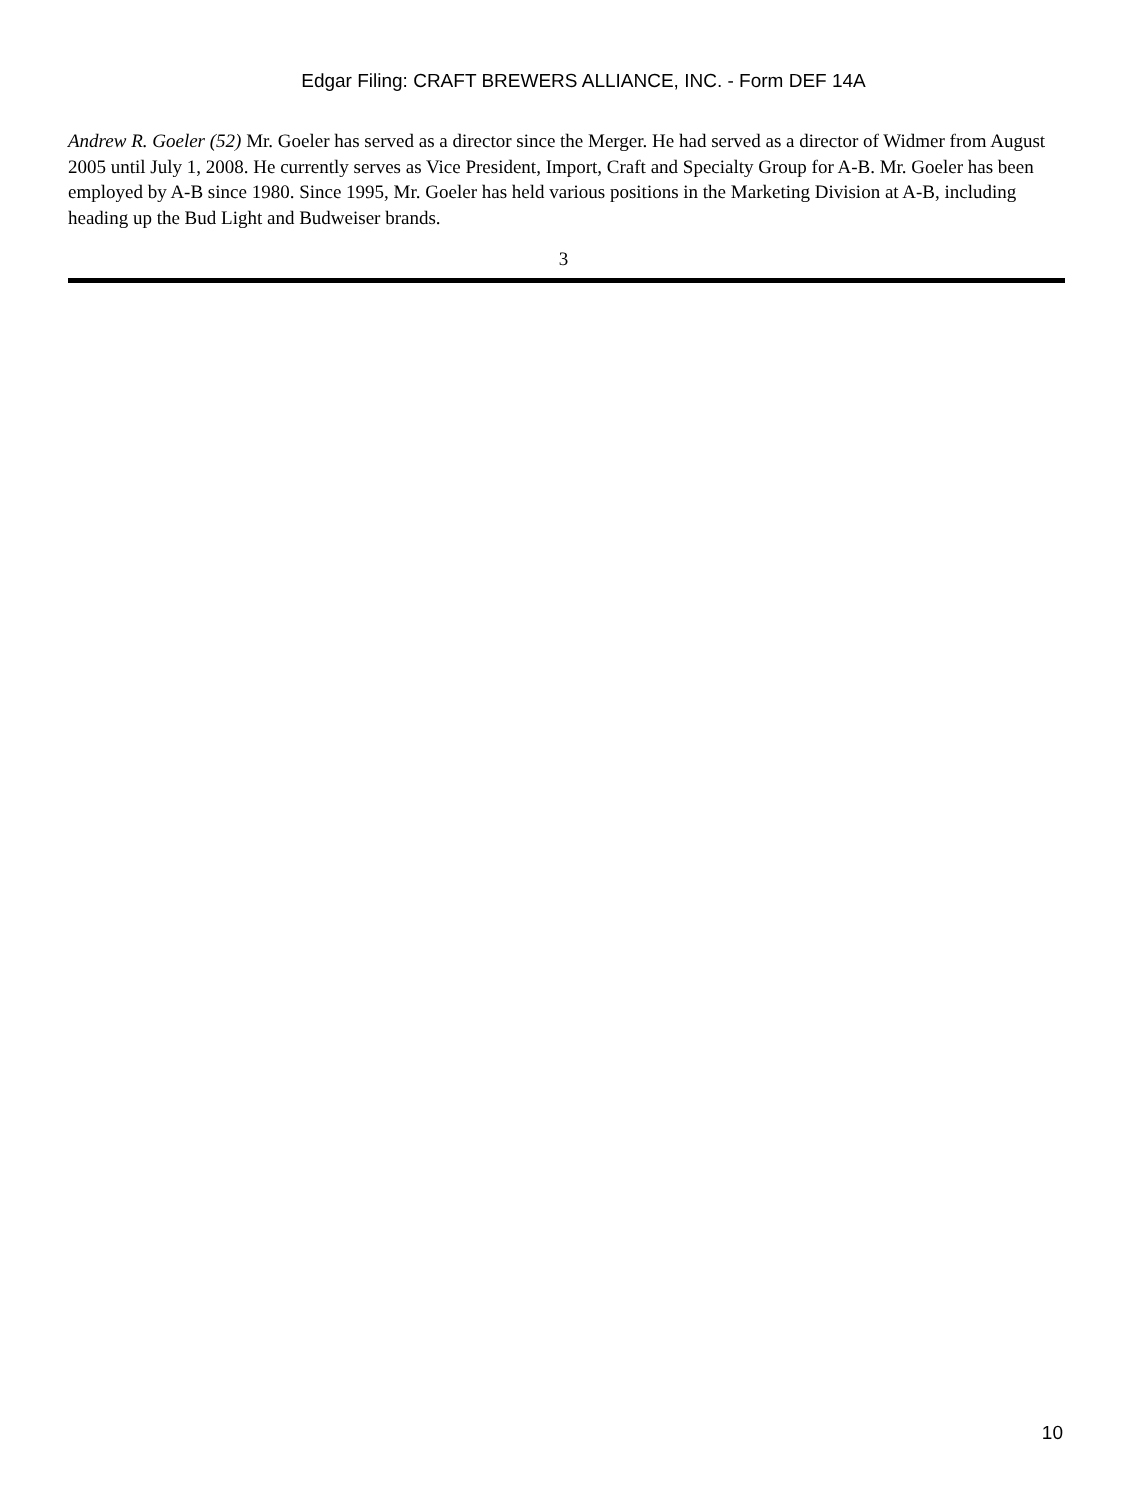Edgar Filing: CRAFT BREWERS ALLIANCE, INC. - Form DEF 14A
Andrew R. Goeler (52) Mr. Goeler has served as a director since the Merger. He had served as a director of Widmer from August 2005 until July 1, 2008. He currently serves as Vice President, Import, Craft and Specialty Group for A-B. Mr. Goeler has been employed by A-B since 1980. Since 1995, Mr. Goeler has held various positions in the Marketing Division at A-B, including heading up the Bud Light and Budweiser brands.
3
10